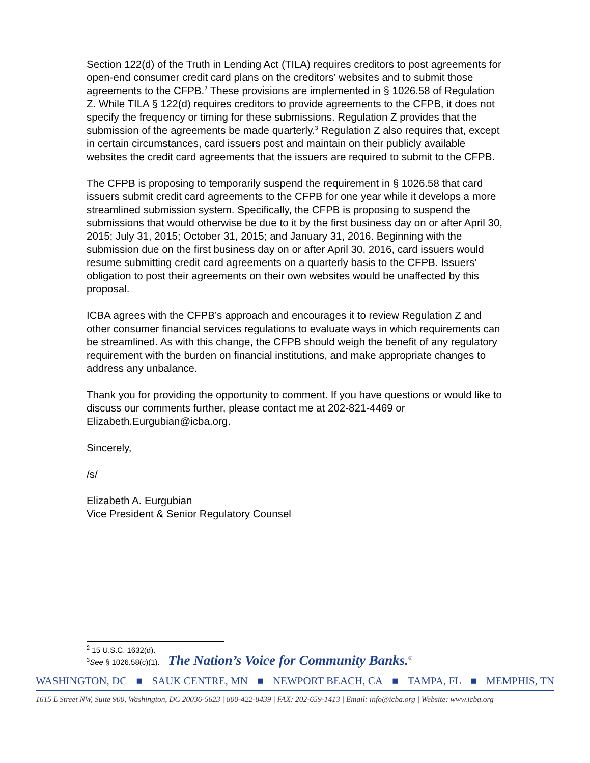Section 122(d) of the Truth in Lending Act (TILA) requires creditors to post agreements for open-end consumer credit card plans on the creditors’ websites and to submit those agreements to the CFPB.<sup>2</sup> These provisions are implemented in § 1026.58 of Regulation Z. While TILA § 122(d) requires creditors to provide agreements to the CFPB, it does not specify the frequency or timing for these submissions. Regulation Z provides that the submission of the agreements be made quarterly.<sup>3</sup> Regulation Z also requires that, except in certain circumstances, card issuers post and maintain on their publicly available websites the credit card agreements that the issuers are required to submit to the CFPB.
The CFPB is proposing to temporarily suspend the requirement in § 1026.58 that card issuers submit credit card agreements to the CFPB for one year while it develops a more streamlined submission system. Specifically, the CFPB is proposing to suspend the submissions that would otherwise be due to it by the first business day on or after April 30, 2015; July 31, 2015; October 31, 2015; and January 31, 2016. Beginning with the submission due on the first business day on or after April 30, 2016, card issuers would resume submitting credit card agreements on a quarterly basis to the CFPB. Issuers’ obligation to post their agreements on their own websites would be unaffected by this proposal.
ICBA agrees with the CFPB’s approach and encourages it to review Regulation Z and other consumer financial services regulations to evaluate ways in which requirements can be streamlined. As with this change, the CFPB should weigh the benefit of any regulatory requirement with the burden on financial institutions, and make appropriate changes to address any unbalance.
Thank you for providing the opportunity to comment. If you have questions or would like to discuss our comments further, please contact me at 202-821-4469 or Elizabeth.Eurgubian@icba.org.
Sincerely,
/s/
Elizabeth A. Eurgubian
Vice President & Senior Regulatory Counsel
<sup>2</sup> 15 U.S.C. 1632(d).
<sup>3</sup> See § 1026.58(c)(1). The Nation’s Voice for Community Banks.<sup>®</sup>
WASHINGTON, DC ■ SAUK CENTRE, MN ■ NEWPORT BEACH, CA ■ TAMPA, FL ■ MEMPHIS, TN
1615 L Street NW, Suite 900, Washington, DC 20036-5623 | 800-422-8439 | FAX: 202-659-1413 | Email: info@icba.org | Website: www.icba.org